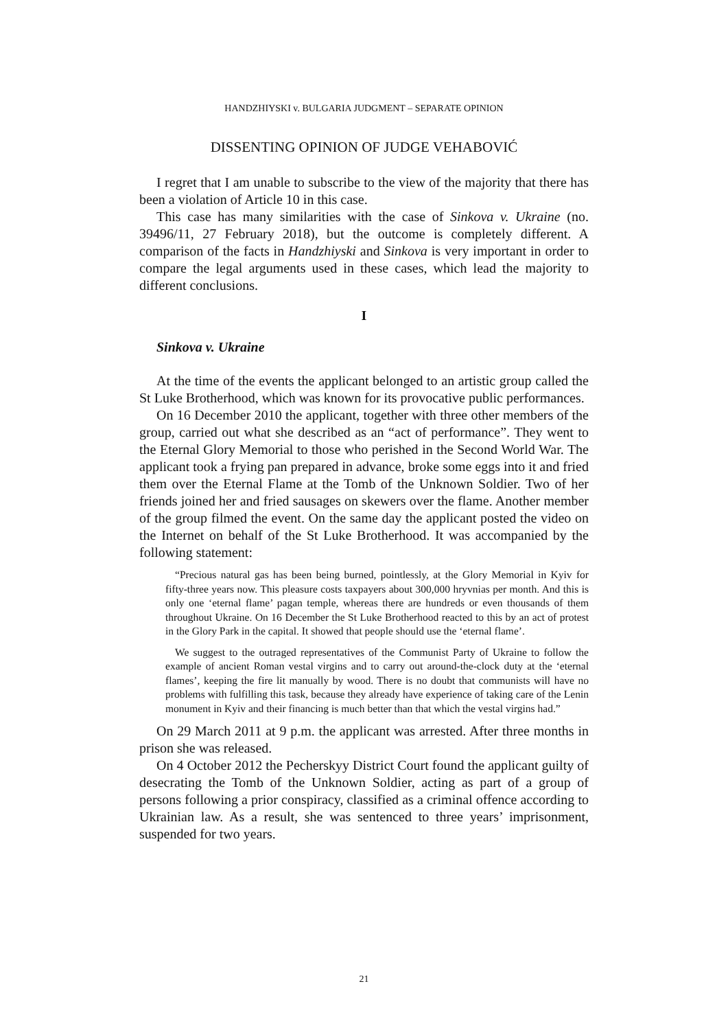HANDZHIYSKI v. BULGARIA JUDGMENT – SEPARATE OPINION
DISSENTING OPINION OF JUDGE VEHABOVIĆ
I regret that I am unable to subscribe to the view of the majority that there has been a violation of Article 10 in this case.
This case has many similarities with the case of Sinkova v. Ukraine (no. 39496/11, 27 February 2018), but the outcome is completely different. A comparison of the facts in Handzhiyski and Sinkova is very important in order to compare the legal arguments used in these cases, which lead the majority to different conclusions.
I
Sinkova v. Ukraine
At the time of the events the applicant belonged to an artistic group called the St Luke Brotherhood, which was known for its provocative public performances.
On 16 December 2010 the applicant, together with three other members of the group, carried out what she described as an “act of performance”. They went to the Eternal Glory Memorial to those who perished in the Second World War. The applicant took a frying pan prepared in advance, broke some eggs into it and fried them over the Eternal Flame at the Tomb of the Unknown Soldier. Two of her friends joined her and fried sausages on skewers over the flame. Another member of the group filmed the event. On the same day the applicant posted the video on the Internet on behalf of the St Luke Brotherhood. It was accompanied by the following statement:
“Precious natural gas has been being burned, pointlessly, at the Glory Memorial in Kyiv for fifty-three years now. This pleasure costs taxpayers about 300,000 hryvnias per month. And this is only one ‘eternal flame’ pagan temple, whereas there are hundreds or even thousands of them throughout Ukraine. On 16 December the St Luke Brotherhood reacted to this by an act of protest in the Glory Park in the capital. It showed that people should use the ‘eternal flame’.
We suggest to the outraged representatives of the Communist Party of Ukraine to follow the example of ancient Roman vestal virgins and to carry out around-the-clock duty at the ‘eternal flames’, keeping the fire lit manually by wood. There is no doubt that communists will have no problems with fulfilling this task, because they already have experience of taking care of the Lenin monument in Kyiv and their financing is much better than that which the vestal virgins had.”
On 29 March 2011 at 9 p.m. the applicant was arrested. After three months in prison she was released.
On 4 October 2012 the Pecherskyy District Court found the applicant guilty of desecrating the Tomb of the Unknown Soldier, acting as part of a group of persons following a prior conspiracy, classified as a criminal offence according to Ukrainian law. As a result, she was sentenced to three years’ imprisonment, suspended for two years.
21